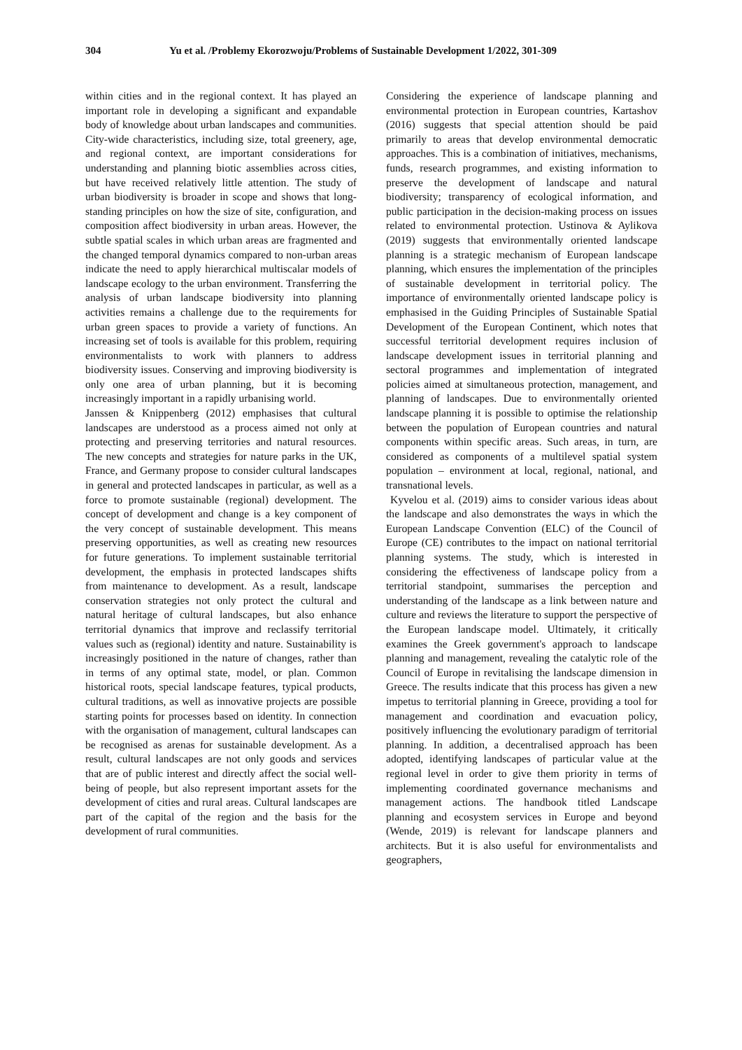304 Yu et al. /Problemy Ekorozwoju/Problems of Sustainable Development 1/2022, 301-309
within cities and in the regional context. It has played an important role in developing a significant and expandable body of knowledge about urban landscapes and communities. City-wide characteristics, including size, total greenery, age, and regional context, are important considerations for understanding and planning biotic assemblies across cities, but have received relatively little attention. The study of urban biodiversity is broader in scope and shows that long-standing principles on how the size of site, configuration, and composition affect biodiversity in urban areas. However, the subtle spatial scales in which urban areas are fragmented and the changed temporal dynamics compared to non-urban areas indicate the need to apply hierarchical multiscalar models of landscape ecology to the urban environment. Transferring the analysis of urban landscape biodiversity into planning activities remains a challenge due to the requirements for urban green spaces to provide a variety of functions. An increasing set of tools is available for this problem, requiring environmentalists to work with planners to address biodiversity issues. Conserving and improving biodiversity is only one area of urban planning, but it is becoming increasingly important in a rapidly urbanising world.
Janssen & Knippenberg (2012) emphasises that cultural landscapes are understood as a process aimed not only at protecting and preserving territories and natural resources. The new concepts and strategies for nature parks in the UK, France, and Germany propose to consider cultural landscapes in general and protected landscapes in particular, as well as a force to promote sustainable (regional) development. The concept of development and change is a key component of the very concept of sustainable development. This means preserving opportunities, as well as creating new resources for future generations. To implement sustainable territorial development, the emphasis in protected landscapes shifts from maintenance to development. As a result, landscape conservation strategies not only protect the cultural and natural heritage of cultural landscapes, but also enhance territorial dynamics that improve and reclassify territorial values such as (regional) identity and nature. Sustainability is increasingly positioned in the nature of changes, rather than in terms of any optimal state, model, or plan. Common historical roots, special landscape features, typical products, cultural traditions, as well as innovative projects are possible starting points for processes based on identity. In connection with the organisation of management, cultural landscapes can be recognised as arenas for sustainable development. As a result, cultural landscapes are not only goods and services that are of public interest and directly affect the social well-being of people, but also represent important assets for the development of cities and rural areas. Cultural landscapes are part of the capital of the region and the basis for the development of rural communities.
Considering the experience of landscape planning and environmental protection in European countries, Kartashov (2016) suggests that special attention should be paid primarily to areas that develop environmental democratic approaches. This is a combination of initiatives, mechanisms, funds, research programmes, and existing information to preserve the development of landscape and natural biodiversity; transparency of ecological information, and public participation in the decision-making process on issues related to environmental protection. Ustinova & Aylikova (2019) suggests that environmentally oriented landscape planning is a strategic mechanism of European landscape planning, which ensures the implementation of the principles of sustainable development in territorial policy. The importance of environmentally oriented landscape policy is emphasised in the Guiding Principles of Sustainable Spatial Development of the European Continent, which notes that successful territorial development requires inclusion of landscape development issues in territorial planning and sectoral programmes and implementation of integrated policies aimed at simultaneous protection, management, and planning of landscapes. Due to environmentally oriented landscape planning it is possible to optimise the relationship between the population of European countries and natural components within specific areas. Such areas, in turn, are considered as components of a multilevel spatial system population – environment at local, regional, national, and transnational levels.
Kyvelou et al. (2019) aims to consider various ideas about the landscape and also demonstrates the ways in which the European Landscape Convention (ELC) of the Council of Europe (CE) contributes to the impact on national territorial planning systems. The study, which is interested in considering the effectiveness of landscape policy from a territorial standpoint, summarises the perception and understanding of the landscape as a link between nature and culture and reviews the literature to support the perspective of the European landscape model. Ultimately, it critically examines the Greek government's approach to landscape planning and management, revealing the catalytic role of the Council of Europe in revitalising the landscape dimension in Greece. The results indicate that this process has given a new impetus to territorial planning in Greece, providing a tool for management and coordination and evacuation policy, positively influencing the evolutionary paradigm of territorial planning. In addition, a decentralised approach has been adopted, identifying landscapes of particular value at the regional level in order to give them priority in terms of implementing coordinated governance mechanisms and management actions. The handbook titled Landscape planning and ecosystem services in Europe and beyond (Wende, 2019) is relevant for landscape planners and architects. But it is also useful for environmentalists and geographers,